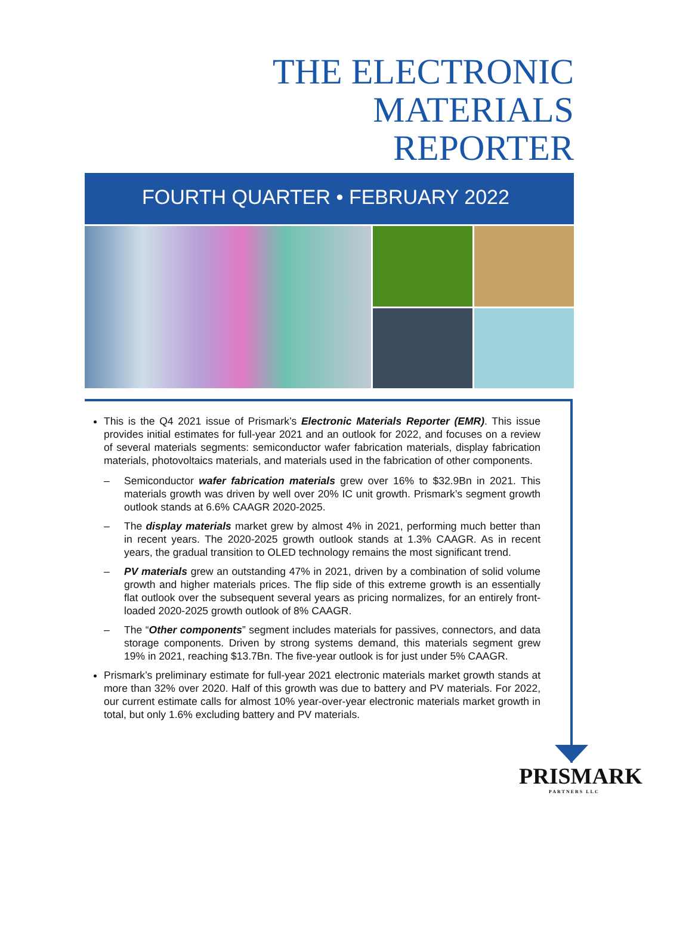THE ELECTRONIC
MATERIALS
REPORTER
FOURTH QUARTER • FEBRUARY 2022
This is the Q4 2021 issue of Prismark’s Electronic Materials Reporter (EMR). This issue provides initial estimates for full-year 2021 and an outlook for 2022, and focuses on a review of several materials segments: semiconductor wafer fabrication materials, display fabrication materials, photovoltaics materials, and materials used in the fabrication of other components.
– Semiconductor wafer fabrication materials grew over 16% to $32.9Bn in 2021. This materials growth was driven by well over 20% IC unit growth. Prismark’s segment growth outlook stands at 6.6% CAAGR 2020-2025.
– The display materials market grew by almost 4% in 2021, performing much better than in recent years. The 2020-2025 growth outlook stands at 1.3% CAAGR. As in recent years, the gradual transition to OLED technology remains the most significant trend.
– PV materials grew an outstanding 47% in 2021, driven by a combination of solid volume growth and higher materials prices. The flip side of this extreme growth is an essentially flat outlook over the subsequent several years as pricing normalizes, for an entirely front-loaded 2020-2025 growth outlook of 8% CAAGR.
– The “Other components” segment includes materials for passives, connectors, and data storage components. Driven by strong systems demand, this materials segment grew 19% in 2021, reaching $13.7Bn. The five-year outlook is for just under 5% CAAGR.
Prismark’s preliminary estimate for full-year 2021 electronic materials market growth stands at more than 32% over 2020. Half of this growth was due to battery and PV materials. For 2022, our current estimate calls for almost 10% year-over-year electronic materials market growth in total, but only 1.6% excluding battery and PV materials.
PRISMARK
PARTNERS LLC